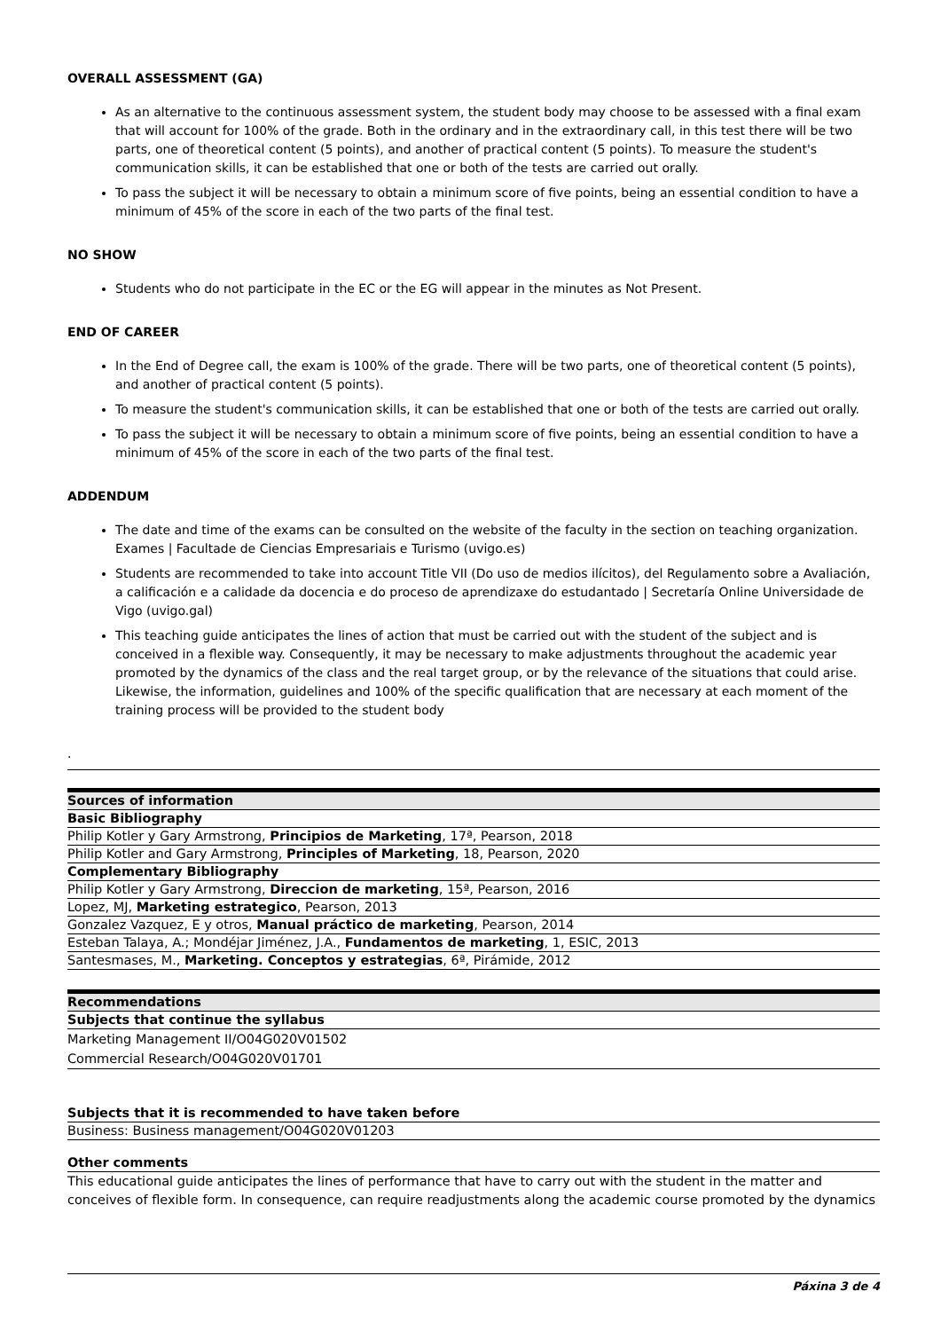OVERALL ASSESSMENT (GA)
As an alternative to the continuous assessment system, the student body may choose to be assessed with a final exam that will account for 100% of the grade. Both in the ordinary and in the extraordinary call, in this test there will be two parts, one of theoretical content (5 points), and another of practical content (5 points). To measure the student's communication skills, it can be established that one or both of the tests are carried out orally.
To pass the subject it will be necessary to obtain a minimum score of five points, being an essential condition to have a minimum of 45% of the score in each of the two parts of the final test.
NO SHOW
Students who do not participate in the EC or the EG will appear in the minutes as Not Present.
END OF CAREER
In the End of Degree call, the exam is 100% of the grade. There will be two parts, one of theoretical content (5 points), and another of practical content (5 points).
To measure the student's communication skills, it can be established that one or both of the tests are carried out orally.
To pass the subject it will be necessary to obtain a minimum score of five points, being an essential condition to have a minimum of 45% of the score in each of the two parts of the final test.
ADDENDUM
The date and time of the exams can be consulted on the website of the faculty in the section on teaching organization. Exames | Facultade de Ciencias Empresariais e Turismo (uvigo.es)
Students are recommended to take into account Title VII (Do uso de medios ilícitos), del Regulamento sobre a Avaliación, a calificación e a calidade da docencia e do proceso de aprendizaxe do estudantado | Secretaría Online Universidade de Vigo (uvigo.gal)
This teaching guide anticipates the lines of action that must be carried out with the student of the subject and is conceived in a flexible way. Consequently, it may be necessary to make adjustments throughout the academic year promoted by the dynamics of the class and the real target group, or by the relevance of the situations that could arise. Likewise, the information, guidelines and 100% of the specific qualification that are necessary at each moment of the training process will be provided to the student body
.
| Sources of information |
| --- |
| Basic Bibliography |
| Philip Kotler y Gary Armstrong, Principios de Marketing , 17ª, Pearson, 2018 |
| Philip Kotler and Gary Armstrong, Principles of Marketing , 18, Pearson, 2020 |
| Complementary Bibliography |
| Philip Kotler y Gary Armstrong, Direccion de marketing , 15ª, Pearson, 2016 |
| Lopez, MJ, Marketing estrategico , Pearson, 2013 |
| Gonzalez Vazquez, E y otros, Manual práctico de marketing , Pearson, 2014 |
| Esteban Talaya, A.; Mondéjar Jiménez, J.A., Fundamentos de marketing , 1, ESIC, 2013 |
| Santesmases, M., Marketing. Conceptos y estrategias , 6ª, Pirámide, 2012 |
| Recommendations |
| --- |
| Subjects that continue the syllabus |
| Marketing Management II/O04G020V01502 |
| Commercial Research/O04G020V01701 |
| Subjects that it is recommended to have taken before |
| Business: Business management/O04G020V01203 |
| Other comments |
| This educational guide anticipates the lines of performance that have to carry out with the student in the matter and conceives of flexible form. In consequence, can require readjustments along the academic course promoted by the dynamics |
Páxina 3 de 4